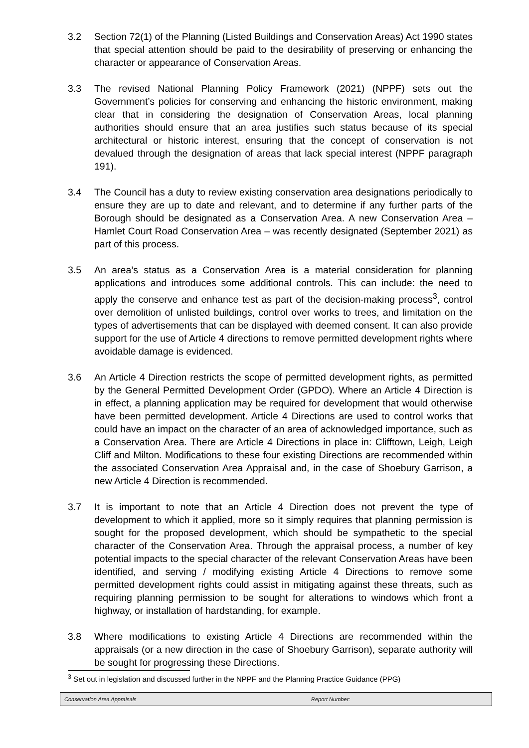3.2 Section 72(1) of the Planning (Listed Buildings and Conservation Areas) Act 1990 states that special attention should be paid to the desirability of preserving or enhancing the character or appearance of Conservation Areas.
3.3 The revised National Planning Policy Framework (2021) (NPPF) sets out the Government’s policies for conserving and enhancing the historic environment, making clear that in considering the designation of Conservation Areas, local planning authorities should ensure that an area justifies such status because of its special architectural or historic interest, ensuring that the concept of conservation is not devalued through the designation of areas that lack special interest (NPPF paragraph 191).
3.4 The Council has a duty to review existing conservation area designations periodically to ensure they are up to date and relevant, and to determine if any further parts of the Borough should be designated as a Conservation Area. A new Conservation Area – Hamlet Court Road Conservation Area – was recently designated (September 2021) as part of this process.
3.5 An area’s status as a Conservation Area is a material consideration for planning applications and introduces some additional controls. This can include: the need to apply the conserve and enhance test as part of the decision-making process<sup>3</sup>, control over demolition of unlisted buildings, control over works to trees, and limitation on the types of advertisements that can be displayed with deemed consent. It can also provide support for the use of Article 4 directions to remove permitted development rights where avoidable damage is evidenced.
3.6 An Article 4 Direction restricts the scope of permitted development rights, as permitted by the General Permitted Development Order (GPDO). Where an Article 4 Direction is in effect, a planning application may be required for development that would otherwise have been permitted development. Article 4 Directions are used to control works that could have an impact on the character of an area of acknowledged importance, such as a Conservation Area. There are Article 4 Directions in place in: Clifftown, Leigh, Leigh Cliff and Milton. Modifications to these four existing Directions are recommended within the associated Conservation Area Appraisal and, in the case of Shoebury Garrison, a new Article 4 Direction is recommended.
3.7 It is important to note that an Article 4 Direction does not prevent the type of development to which it applied, more so it simply requires that planning permission is sought for the proposed development, which should be sympathetic to the special character of the Conservation Area. Through the appraisal process, a number of key potential impacts to the special character of the relevant Conservation Areas have been identified, and serving / modifying existing Article 4 Directions to remove some permitted development rights could assist in mitigating against these threats, such as requiring planning permission to be sought for alterations to windows which front a highway, or installation of hardstanding, for example.
3.8 Where modifications to existing Article 4 Directions are recommended within the appraisals (or a new direction in the case of Shoebury Garrison), separate authority will be sought for progressing these Directions.
<sup>3</sup> Set out in legislation and discussed further in the NPPF and the Planning Practice Guidance (PPG)
Conservation Area Appraisals Report Number: